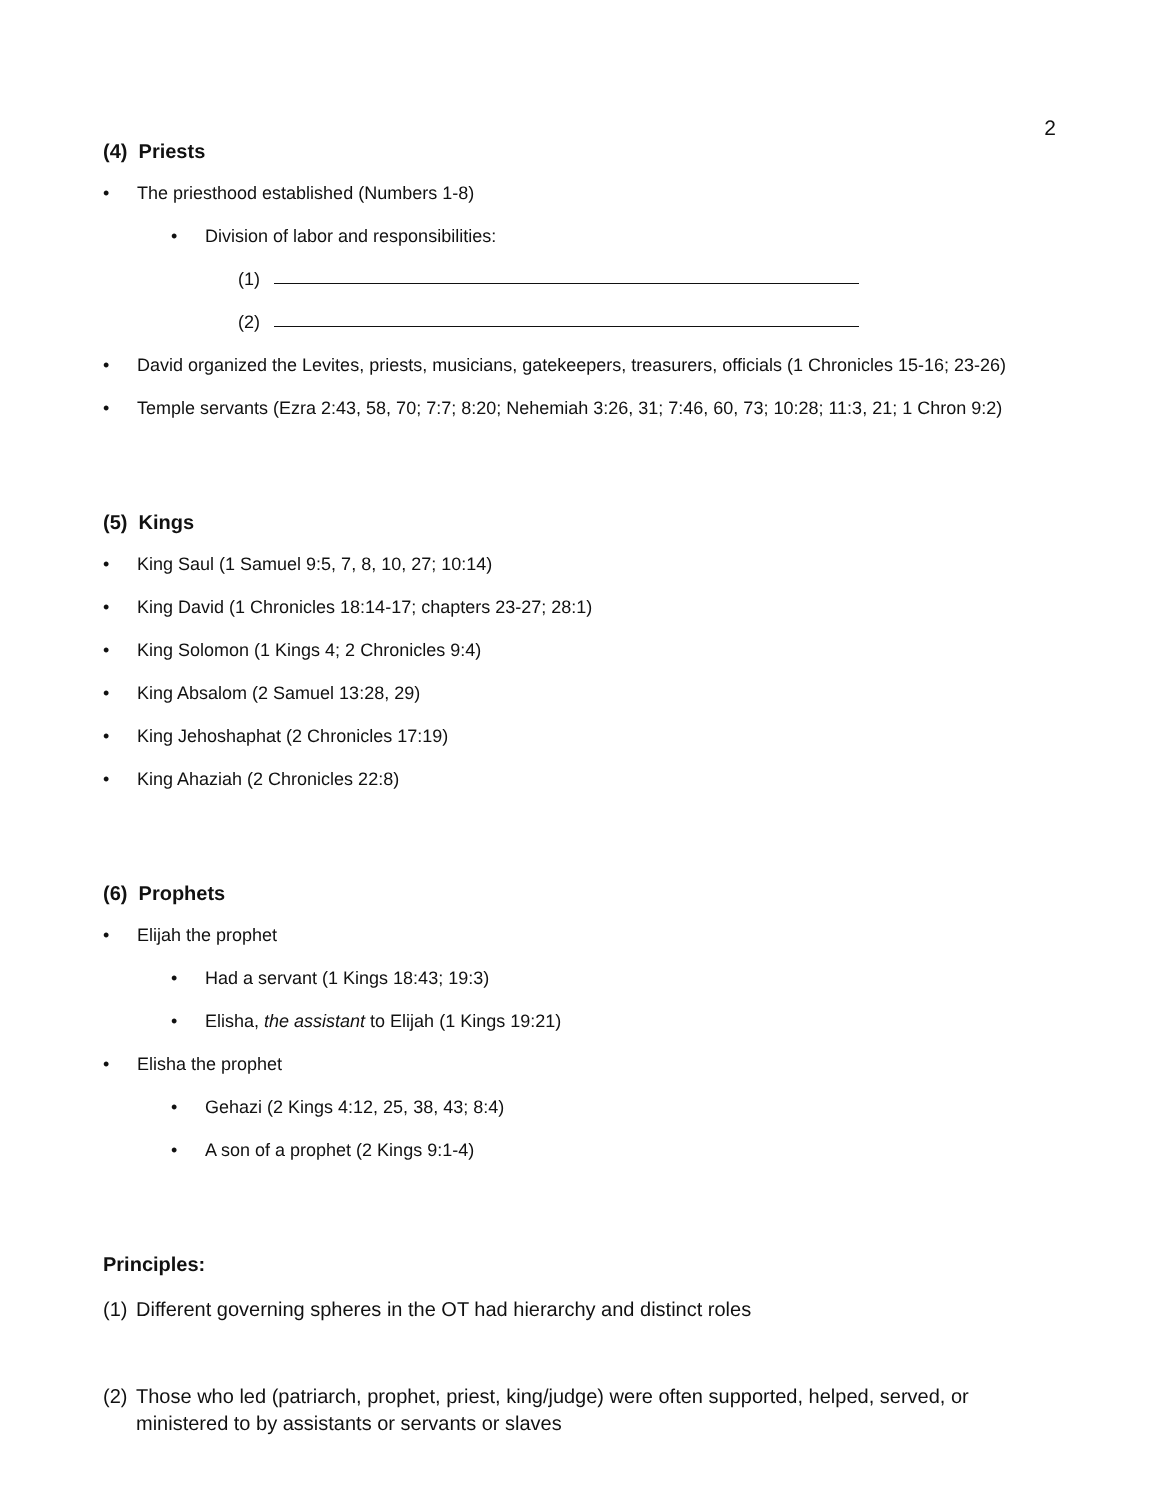2
(4) Priests
• The priesthood established (Numbers 1-8)
• Division of labor and responsibilities:
(1)
(2)
• David organized the Levites, priests, musicians, gatekeepers, treasurers, officials (1 Chronicles 15-16; 23-26)
• Temple servants (Ezra 2:43, 58, 70; 7:7; 8:20; Nehemiah 3:26, 31; 7:46, 60, 73; 10:28; 11:3, 21; 1 Chron 9:2)
(5) Kings
• King Saul (1 Samuel 9:5, 7, 8, 10, 27; 10:14)
• King David (1 Chronicles 18:14-17; chapters 23-27; 28:1)
• King Solomon (1 Kings 4; 2 Chronicles 9:4)
• King Absalom (2 Samuel 13:28, 29)
• King Jehoshaphat (2 Chronicles 17:19)
• King Ahaziah (2 Chronicles 22:8)
(6) Prophets
• Elijah the prophet
• Had a servant (1 Kings 18:43; 19:3)
• Elisha, the assistant to Elijah (1 Kings 19:21)
• Elisha the prophet
• Gehazi (2 Kings 4:12, 25, 38, 43; 8:4)
• A son of a prophet (2 Kings 9:1-4)
Principles:
(1) Different governing spheres in the OT had hierarchy and distinct roles
(2) Those who led (patriarch, prophet, priest, king/judge) were often supported, helped, served, or ministered to by assistants or servants or slaves